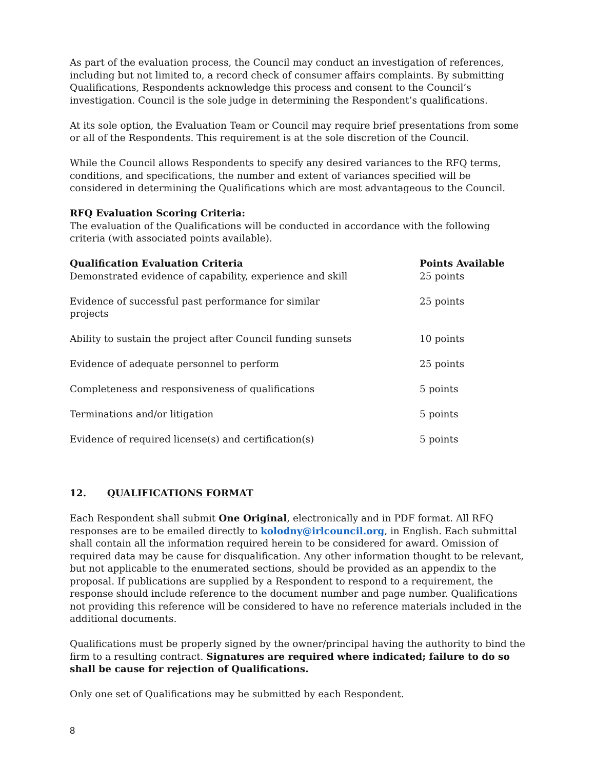As part of the evaluation process, the Council may conduct an investigation of references, including but not limited to, a record check of consumer affairs complaints. By submitting Qualifications, Respondents acknowledge this process and consent to the Council’s investigation. Council is the sole judge in determining the Respondent’s qualifications.
At its sole option, the Evaluation Team or Council may require brief presentations from some or all of the Respondents. This requirement is at the sole discretion of the Council.
While the Council allows Respondents to specify any desired variances to the RFQ terms, conditions, and specifications, the number and extent of variances specified will be considered in determining the Qualifications which are most advantageous to the Council.
RFQ Evaluation Scoring Criteria:
The evaluation of the Qualifications will be conducted in accordance with the following criteria (with associated points available).
| Qualification Evaluation Criteria | Points Available |
| --- | --- |
| Demonstrated evidence of capability, experience and skill | 25 points |
| Evidence of successful past performance for similar projects | 25 points |
| Ability to sustain the project after Council funding sunsets | 10 points |
| Evidence of adequate personnel to perform | 25 points |
| Completeness and responsiveness of qualifications | 5 points |
| Terminations and/or litigation | 5 points |
| Evidence of required license(s) and certification(s) | 5 points |
12. QUALIFICATIONS FORMAT
Each Respondent shall submit One Original, electronically and in PDF format. All RFQ responses are to be emailed directly to kolodny@irlcouncil.org, in English. Each submittal shall contain all the information required herein to be considered for award. Omission of required data may be cause for disqualification. Any other information thought to be relevant, but not applicable to the enumerated sections, should be provided as an appendix to the proposal. If publications are supplied by a Respondent to respond to a requirement, the response should include reference to the document number and page number. Qualifications not providing this reference will be considered to have no reference materials included in the additional documents.
Qualifications must be properly signed by the owner/principal having the authority to bind the firm to a resulting contract. Signatures are required where indicated; failure to do so shall be cause for rejection of Qualifications.
Only one set of Qualifications may be submitted by each Respondent.
8